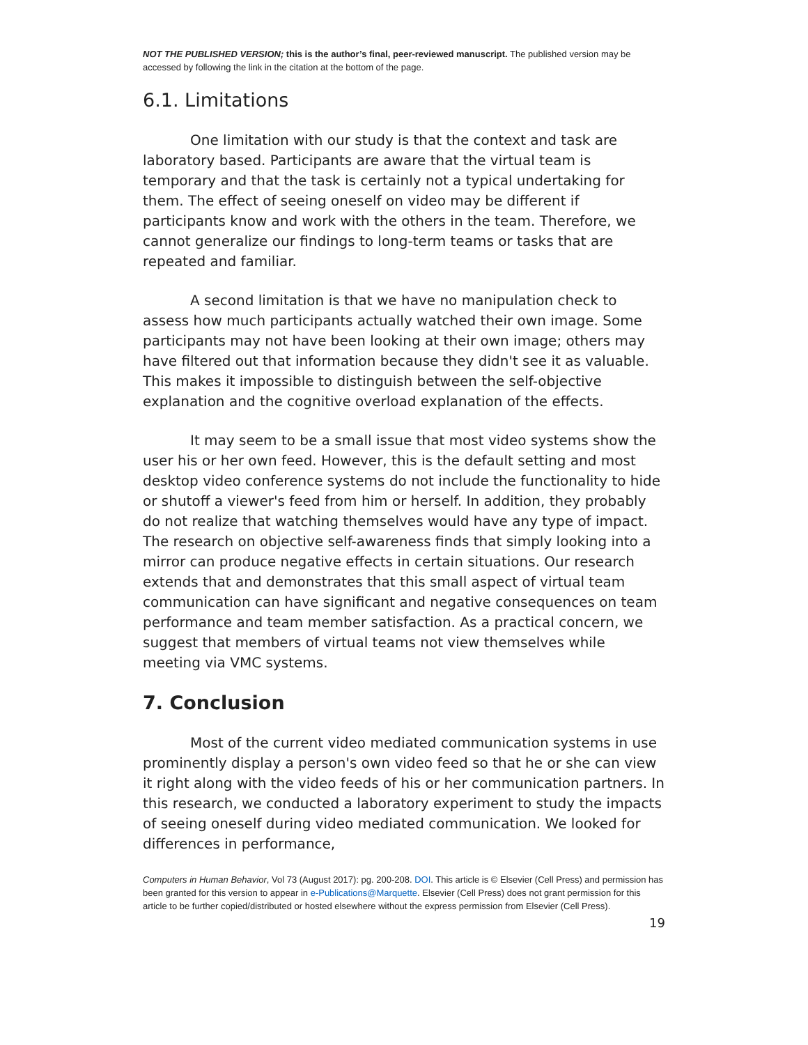NOT THE PUBLISHED VERSION; this is the author’s final, peer-reviewed manuscript. The published version may be accessed by following the link in the citation at the bottom of the page.
6.1. Limitations
One limitation with our study is that the context and task are laboratory based. Participants are aware that the virtual team is temporary and that the task is certainly not a typical undertaking for them. The effect of seeing oneself on video may be different if participants know and work with the others in the team. Therefore, we cannot generalize our findings to long-term teams or tasks that are repeated and familiar.
A second limitation is that we have no manipulation check to assess how much participants actually watched their own image. Some participants may not have been looking at their own image; others may have filtered out that information because they didn't see it as valuable. This makes it impossible to distinguish between the self-objective explanation and the cognitive overload explanation of the effects.
It may seem to be a small issue that most video systems show the user his or her own feed. However, this is the default setting and most desktop video conference systems do not include the functionality to hide or shutoff a viewer's feed from him or herself. In addition, they probably do not realize that watching themselves would have any type of impact. The research on objective self-awareness finds that simply looking into a mirror can produce negative effects in certain situations. Our research extends that and demonstrates that this small aspect of virtual team communication can have significant and negative consequences on team performance and team member satisfaction. As a practical concern, we suggest that members of virtual teams not view themselves while meeting via VMC systems.
7. Conclusion
Most of the current video mediated communication systems in use prominently display a person's own video feed so that he or she can view it right along with the video feeds of his or her communication partners. In this research, we conducted a laboratory experiment to study the impacts of seeing oneself during video mediated communication. We looked for differences in performance,
Computers in Human Behavior, Vol 73 (August 2017): pg. 200-208. DOI. This article is © Elsevier (Cell Press) and permission has been granted for this version to appear in e-Publications@Marquette. Elsevier (Cell Press) does not grant permission for this article to be further copied/distributed or hosted elsewhere without the express permission from Elsevier (Cell Press).
19